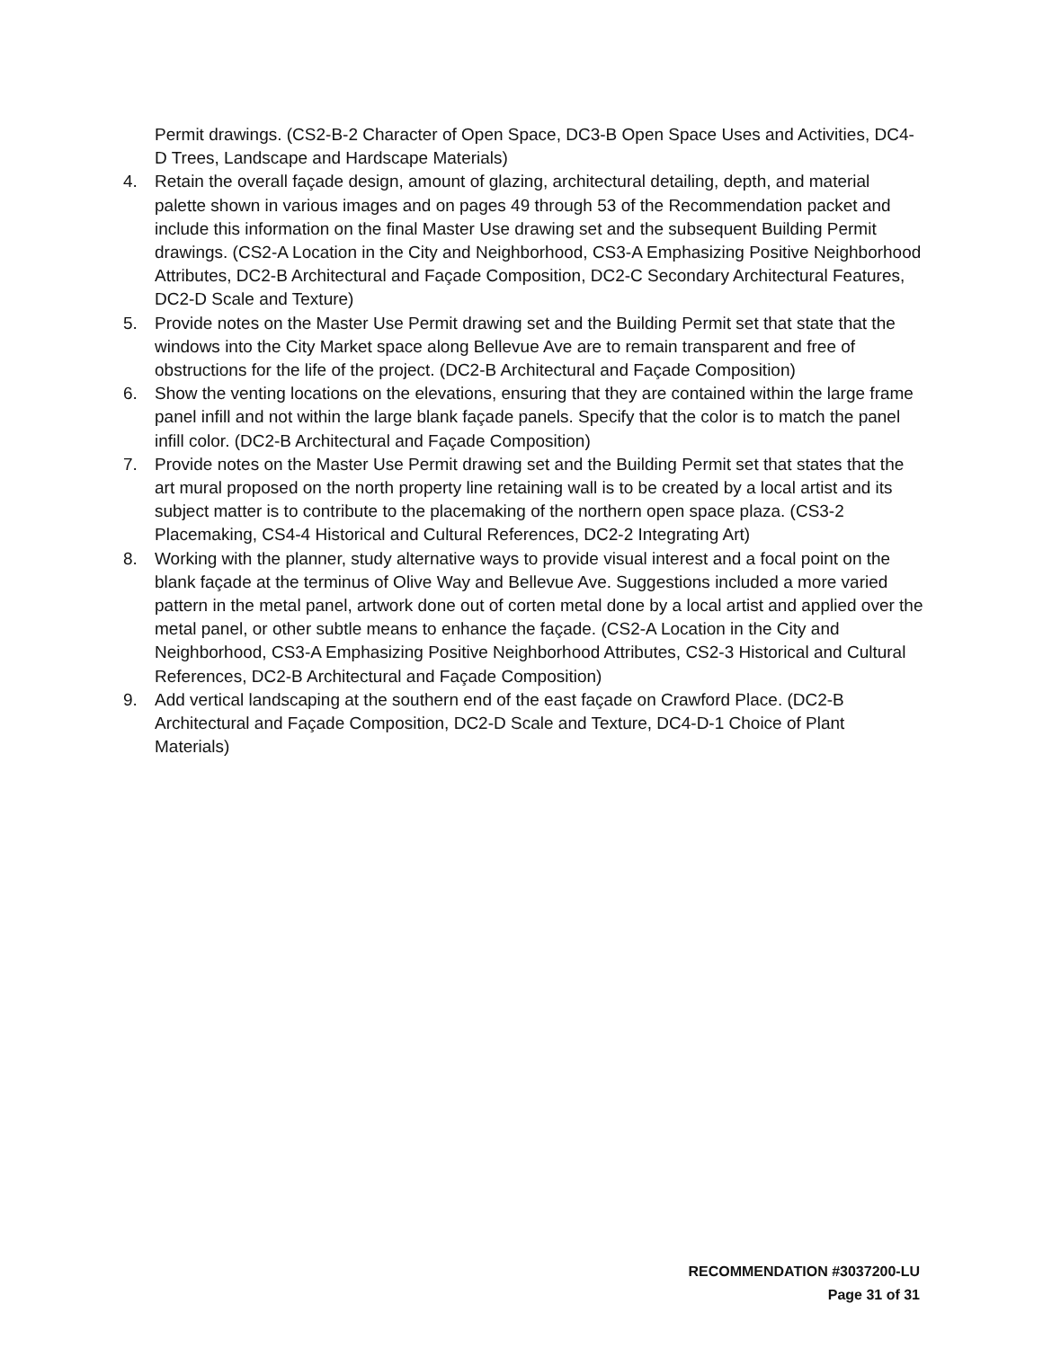Permit drawings. (CS2-B-2 Character of Open Space, DC3-B Open Space Uses and Activities, DC4-D Trees, Landscape and Hardscape Materials)
4. Retain the overall façade design, amount of glazing, architectural detailing, depth, and material palette shown in various images and on pages 49 through 53 of the Recommendation packet and include this information on the final Master Use drawing set and the subsequent Building Permit drawings. (CS2-A Location in the City and Neighborhood, CS3-A Emphasizing Positive Neighborhood Attributes, DC2-B Architectural and Façade Composition, DC2-C Secondary Architectural Features, DC2-D Scale and Texture)
5. Provide notes on the Master Use Permit drawing set and the Building Permit set that state that the windows into the City Market space along Bellevue Ave are to remain transparent and free of obstructions for the life of the project. (DC2-B Architectural and Façade Composition)
6. Show the venting locations on the elevations, ensuring that they are contained within the large frame panel infill and not within the large blank façade panels. Specify that the color is to match the panel infill color. (DC2-B Architectural and Façade Composition)
7. Provide notes on the Master Use Permit drawing set and the Building Permit set that states that the art mural proposed on the north property line retaining wall is to be created by a local artist and its subject matter is to contribute to the placemaking of the northern open space plaza. (CS3-2 Placemaking, CS4-4 Historical and Cultural References, DC2-2 Integrating Art)
8. Working with the planner, study alternative ways to provide visual interest and a focal point on the blank façade at the terminus of Olive Way and Bellevue Ave. Suggestions included a more varied pattern in the metal panel, artwork done out of corten metal done by a local artist and applied over the metal panel, or other subtle means to enhance the façade. (CS2-A Location in the City and Neighborhood, CS3-A Emphasizing Positive Neighborhood Attributes, CS2-3 Historical and Cultural References, DC2-B Architectural and Façade Composition)
9. Add vertical landscaping at the southern end of the east façade on Crawford Place. (DC2-B Architectural and Façade Composition, DC2-D Scale and Texture, DC4-D-1 Choice of Plant Materials)
RECOMMENDATION #3037200-LU
Page 31 of 31